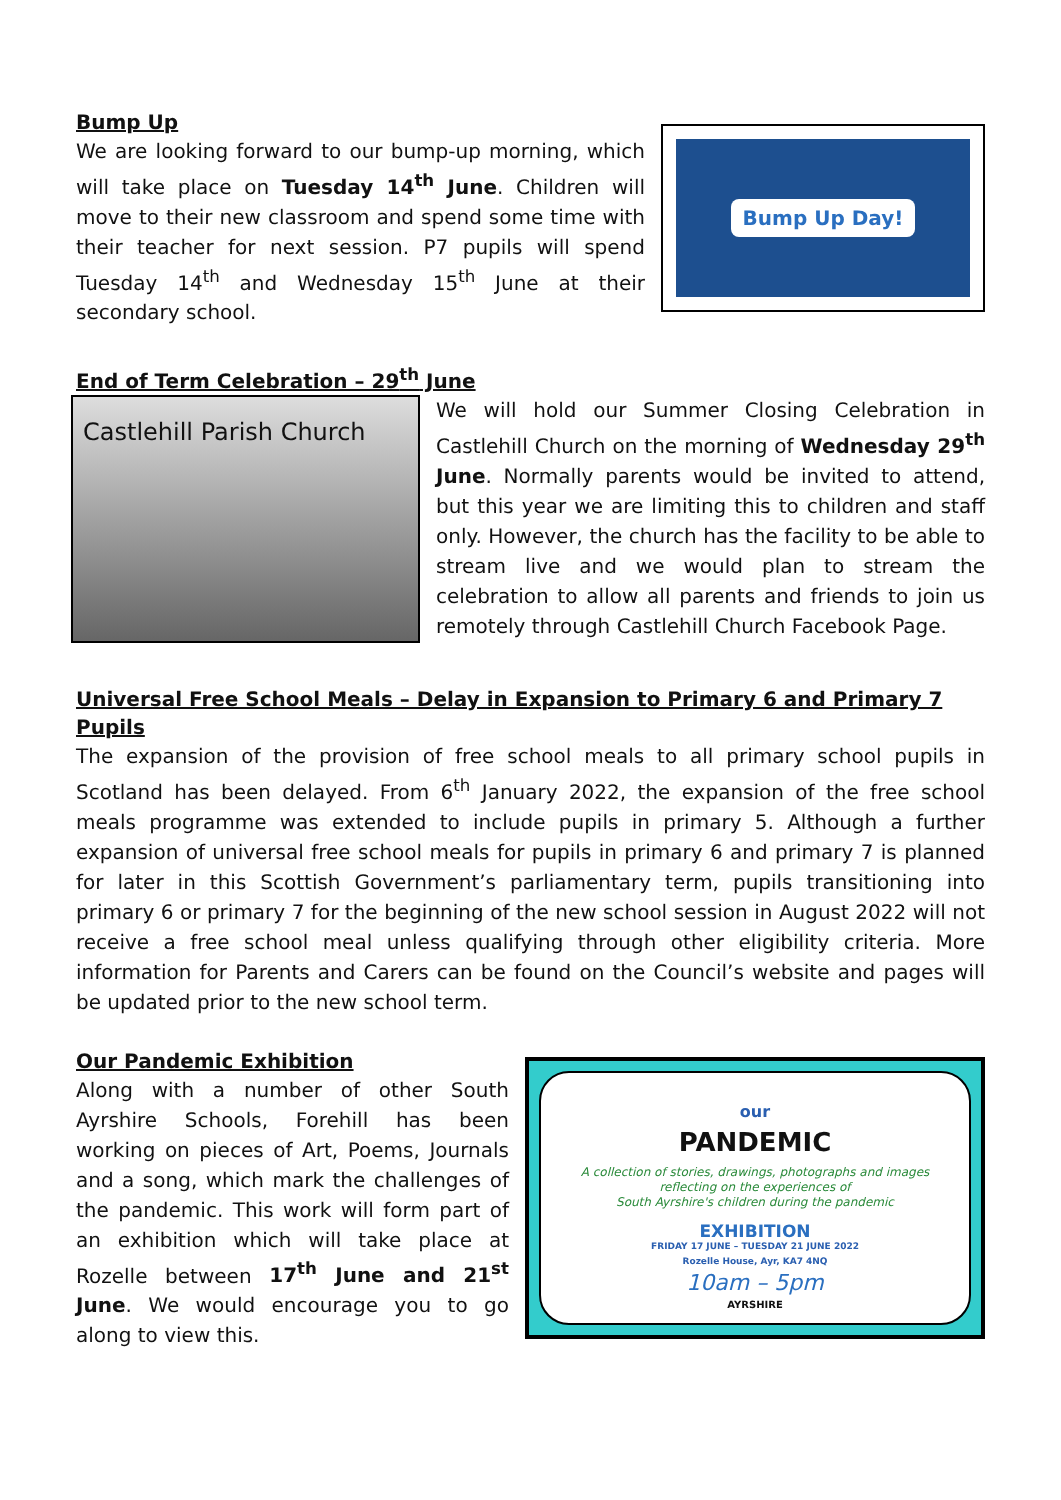Bump Up
We are looking forward to our bump-up morning, which will take place on Tuesday 14<sup>th</sup> June. Children will move to their new classroom and spend some time with their teacher for next session. P7 pupils will spend Tuesday 14<sup>th</sup> and Wednesday 15<sup>th</sup> June at their secondary school.
Bump Up Day!
End of Term Celebration – 29<sup>th</sup> June
Castlehill Parish Church
We will hold our Summer Closing Celebration in Castlehill Church on the morning of Wednesday 29<sup>th</sup> June. Normally parents would be invited to attend, but this year we are limiting this to children and staff only. However, the church has the facility to be able to stream live and we would plan to stream the celebration to allow all parents and friends to join us remotely through Castlehill Church Facebook Page.
Universal Free School Meals – Delay in Expansion to Primary 6 and Primary 7 Pupils
The expansion of the provision of free school meals to all primary school pupils in Scotland has been delayed. From 6<sup>th</sup> January 2022, the expansion of the free school meals programme was extended to include pupils in primary 5. Although a further expansion of universal free school meals for pupils in primary 6 and primary 7 is planned for later in this Scottish Government’s parliamentary term, pupils transitioning into primary 6 or primary 7 for the beginning of the new school session in August 2022 will not receive a free school meal unless qualifying through other eligibility criteria. More information for Parents and Carers can be found on the Council’s website and pages will be updated prior to the new school term.
Our Pandemic Exhibition
Along with a number of other South Ayrshire Schools, Forehill has been working on pieces of Art, Poems, Journals and a song, which mark the challenges of the pandemic. This work will form part of an exhibition which will take place at Rozelle between 17<sup>th</sup> June and 21<sup>st</sup> June. We would encourage you to go along to view this.
our
PANDEMIC
A collection of stories, drawings, photographs and images
reflecting on the experiences of
South Ayrshire's children during the pandemic
EXHIBITION
FRIDAY 17 JUNE – TUESDAY 21 JUNE 2022
Rozelle House, Ayr, KA7 4NQ
10am – 5pm
AYRSHIRE